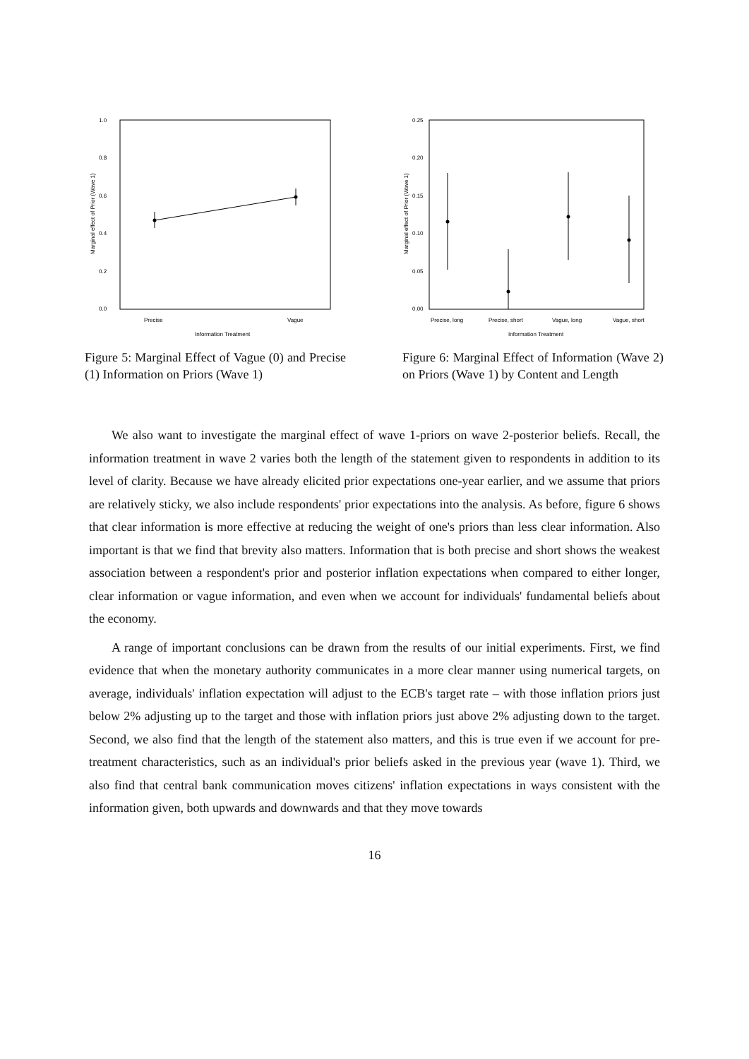1.0
0.8
0.6
0.4
0.2
0.0
Precise
Vague
Information Treatment
Marginal effect of Prior (Wave 1)
Figure 5: Marginal Effect of Vague (0) and Precise (1) Information on Priors (Wave 1)
0.25
0.20
0.15
0.10
0.05
0.00
Precise, long
Precise, short
Vague, long
Vague, short
Information Treatment
Marginal effect of Prior (Wave 1)
Figure 6: Marginal Effect of Information (Wave 2) on Priors (Wave 1) by Content and Length
We also want to investigate the marginal effect of wave 1-priors on wave 2-posterior beliefs. Recall, the information treatment in wave 2 varies both the length of the statement given to respondents in addition to its level of clarity. Because we have already elicited prior expectations one-year earlier, and we assume that priors are relatively sticky, we also include respondents' prior expectations into the analysis. As before, figure 6 shows that clear information is more effective at reducing the weight of one's priors than less clear information. Also important is that we find that brevity also matters. Information that is both precise and short shows the weakest association between a respondent's prior and posterior inflation expectations when compared to either longer, clear information or vague information, and even when we account for individuals' fundamental beliefs about the economy.
A range of important conclusions can be drawn from the results of our initial experiments. First, we find evidence that when the monetary authority communicates in a more clear manner using numerical targets, on average, individuals' inflation expectation will adjust to the ECB's target rate – with those inflation priors just below 2% adjusting up to the target and those with inflation priors just above 2% adjusting down to the target. Second, we also find that the length of the statement also matters, and this is true even if we account for pre-treatment characteristics, such as an individual's prior beliefs asked in the previous year (wave 1). Third, we also find that central bank communication moves citizens' inflation expectations in ways consistent with the information given, both upwards and downwards and that they move towards
16